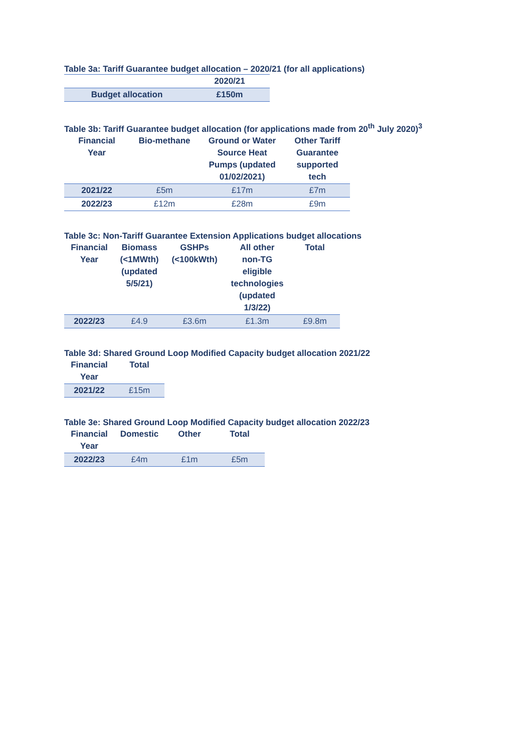Table 3a: Tariff Guarantee budget allocation – 2020/21 (for all applications)
| | 2020/21 |
| --- | --- |
| Budget allocation | £150m |
Table 3b: Tariff Guarantee budget allocation (for applications made from 20<sup>th</sup> July 2020)<sup>3</sup>
| Financial Year | Bio-methane | Ground or Water Source Heat Pumps (updated 01/02/2021) | Other Tariff Guarantee supported tech |
| --- | --- | --- | --- |
| 2021/22 | £5m | £17m | £7m |
| 2022/23 | £12m | £28m | £9m |
Table 3c: Non-Tariff Guarantee Extension Applications budget allocations
| Financial Year | Biomass (<1MWth) (updated 5/5/21) | GSHPs (<100kWth) | All other non-TG eligible technologies (updated 1/3/22) | Total |
| --- | --- | --- | --- | --- |
| 2022/23 | £4.9 | £3.6m | £1.3m | £9.8m |
Table 3d: Shared Ground Loop Modified Capacity budget allocation 2021/22
| Financial Year | Total |
| --- | --- |
| 2021/22 | £15m |
Table 3e: Shared Ground Loop Modified Capacity budget allocation 2022/23
| Financial Year | Domestic | Other | Total |
| --- | --- | --- | --- |
| 2022/23 | £4m | £1m | £5m |